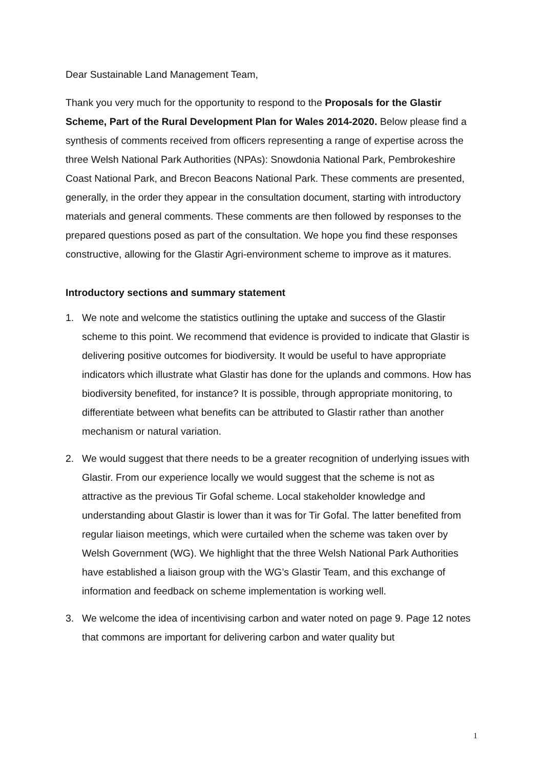Dear Sustainable Land Management Team,
Thank you very much for the opportunity to respond to the Proposals for the Glastir Scheme, Part of the Rural Development Plan for Wales 2014-2020. Below please find a synthesis of comments received from officers representing a range of expertise across the three Welsh National Park Authorities (NPAs): Snowdonia National Park, Pembrokeshire Coast National Park, and Brecon Beacons National Park. These comments are presented, generally, in the order they appear in the consultation document, starting with introductory materials and general comments. These comments are then followed by responses to the prepared questions posed as part of the consultation. We hope you find these responses constructive, allowing for the Glastir Agri-environment scheme to improve as it matures.
Introductory sections and summary statement
1. We note and welcome the statistics outlining the uptake and success of the Glastir scheme to this point. We recommend that evidence is provided to indicate that Glastir is delivering positive outcomes for biodiversity. It would be useful to have appropriate indicators which illustrate what Glastir has done for the uplands and commons. How has biodiversity benefited, for instance? It is possible, through appropriate monitoring, to differentiate between what benefits can be attributed to Glastir rather than another mechanism or natural variation.
2. We would suggest that there needs to be a greater recognition of underlying issues with Glastir. From our experience locally we would suggest that the scheme is not as attractive as the previous Tir Gofal scheme. Local stakeholder knowledge and understanding about Glastir is lower than it was for Tir Gofal. The latter benefited from regular liaison meetings, which were curtailed when the scheme was taken over by Welsh Government (WG). We highlight that the three Welsh National Park Authorities have established a liaison group with the WG’s Glastir Team, and this exchange of information and feedback on scheme implementation is working well.
3. We welcome the idea of incentivising carbon and water noted on page 9. Page 12 notes that commons are important for delivering carbon and water quality but
1